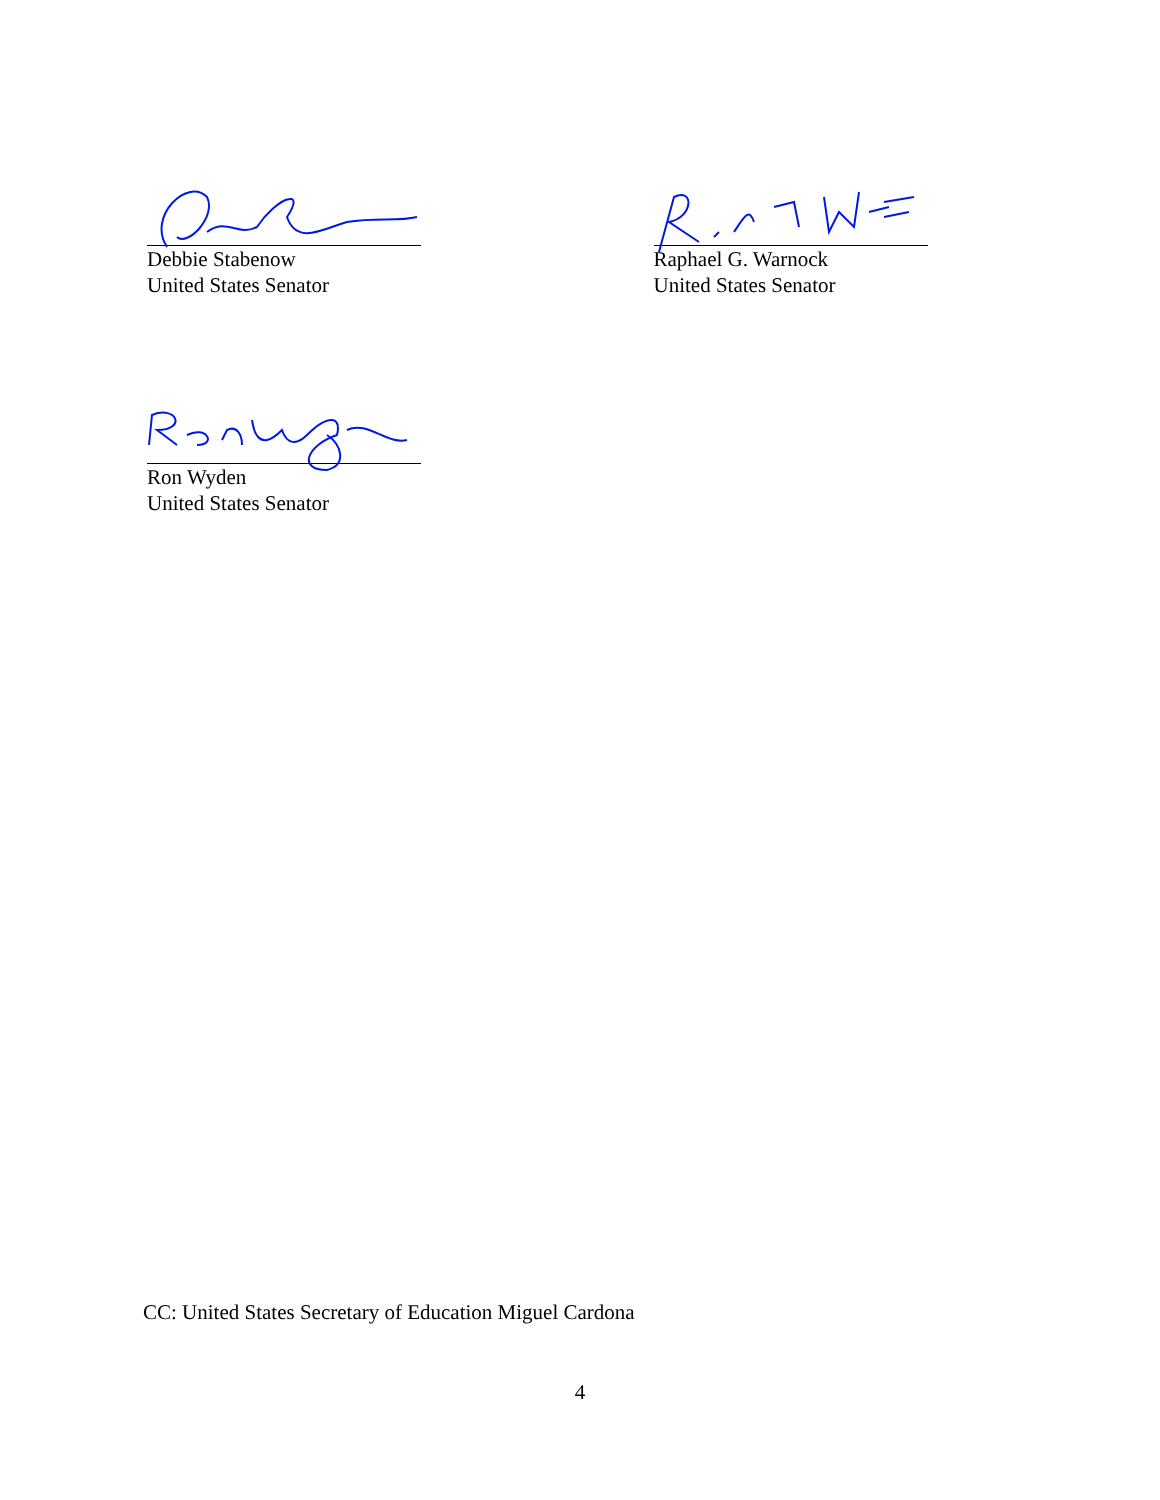Debbie Stabenow
United States Senator
Raphael G. Warnock
United States Senator
Ron Wyden
United States Senator
CC: United States Secretary of Education Miguel Cardona
4